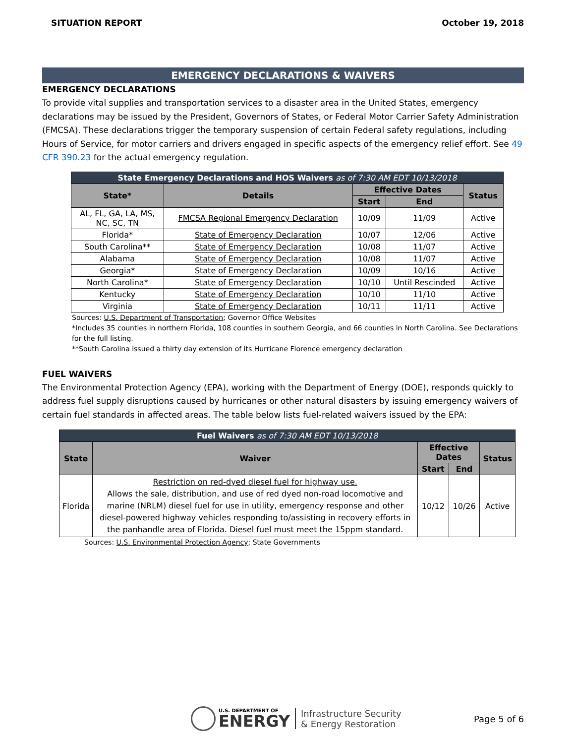SITUATION REPORT October 19, 2018
EMERGENCY DECLARATIONS & WAIVERS
EMERGENCY DECLARATIONS
To provide vital supplies and transportation services to a disaster area in the United States, emergency declarations may be issued by the President, Governors of States, or Federal Motor Carrier Safety Administration (FMCSA). These declarations trigger the temporary suspension of certain Federal safety regulations, including Hours of Service, for motor carriers and drivers engaged in specific aspects of the emergency relief effort. See 49 CFR 390.23 for the actual emergency regulation.
| State Emergency Declarations and HOS Waivers as of 7:30 AM EDT 10/13/2018 | | | | |
| --- | --- | --- | --- | --- |
| State* | Details | Effective Dates | | Status |
| | | Start | End | |
| AL, FL, GA, LA, MS, NC, SC, TN | FMCSA Regional Emergency Declaration | 10/09 | 11/09 | Active |
| Florida* | State of Emergency Declaration | 10/07 | 12/06 | Active |
| South Carolina** | State of Emergency Declaration | 10/08 | 11/07 | Active |
| Alabama | State of Emergency Declaration | 10/08 | 11/07 | Active |
| Georgia* | State of Emergency Declaration | 10/09 | 10/16 | Active |
| North Carolina* | State of Emergency Declaration | 10/10 | Until Rescinded | Active |
| Kentucky | State of Emergency Declaration | 10/10 | 11/10 | Active |
| Virginia | State of Emergency Declaration | 10/11 | 11/11 | Active |
Sources: U.S. Department of Transportation; Governor Office Websites
*Includes 35 counties in northern Florida, 108 counties in southern Georgia, and 66 counties in North Carolina. See Declarations for the full listing.
**South Carolina issued a thirty day extension of its Hurricane Florence emergency declaration
FUEL WAIVERS
The Environmental Protection Agency (EPA), working with the Department of Energy (DOE), responds quickly to address fuel supply disruptions caused by hurricanes or other natural disasters by issuing emergency waivers of certain fuel standards in affected areas. The table below lists fuel-related waivers issued by the EPA:
| Fuel Waivers as of 7:30 AM EDT 10/13/2018 | | | | |
| --- | --- | --- | --- | --- |
| State | Waiver | Effective Dates | | Status |
| | | Start | End | |
| Florida | Restriction on red-dyed diesel fuel for highway use. Allows the sale, distribution, and use of red dyed non-road locomotive and marine (NRLM) diesel fuel for use in utility, emergency response and other diesel-powered highway vehicles responding to/assisting in recovery efforts in the panhandle area of Florida. Diesel fuel must meet the 15ppm standard. | 10/12 | 10/26 | Active |
Sources: U.S. Environmental Protection Agency; State Governments
U.S. DEPARTMENT OF
ENERGY
Infrastructure Security
& Energy Restoration
Page 5 of 6